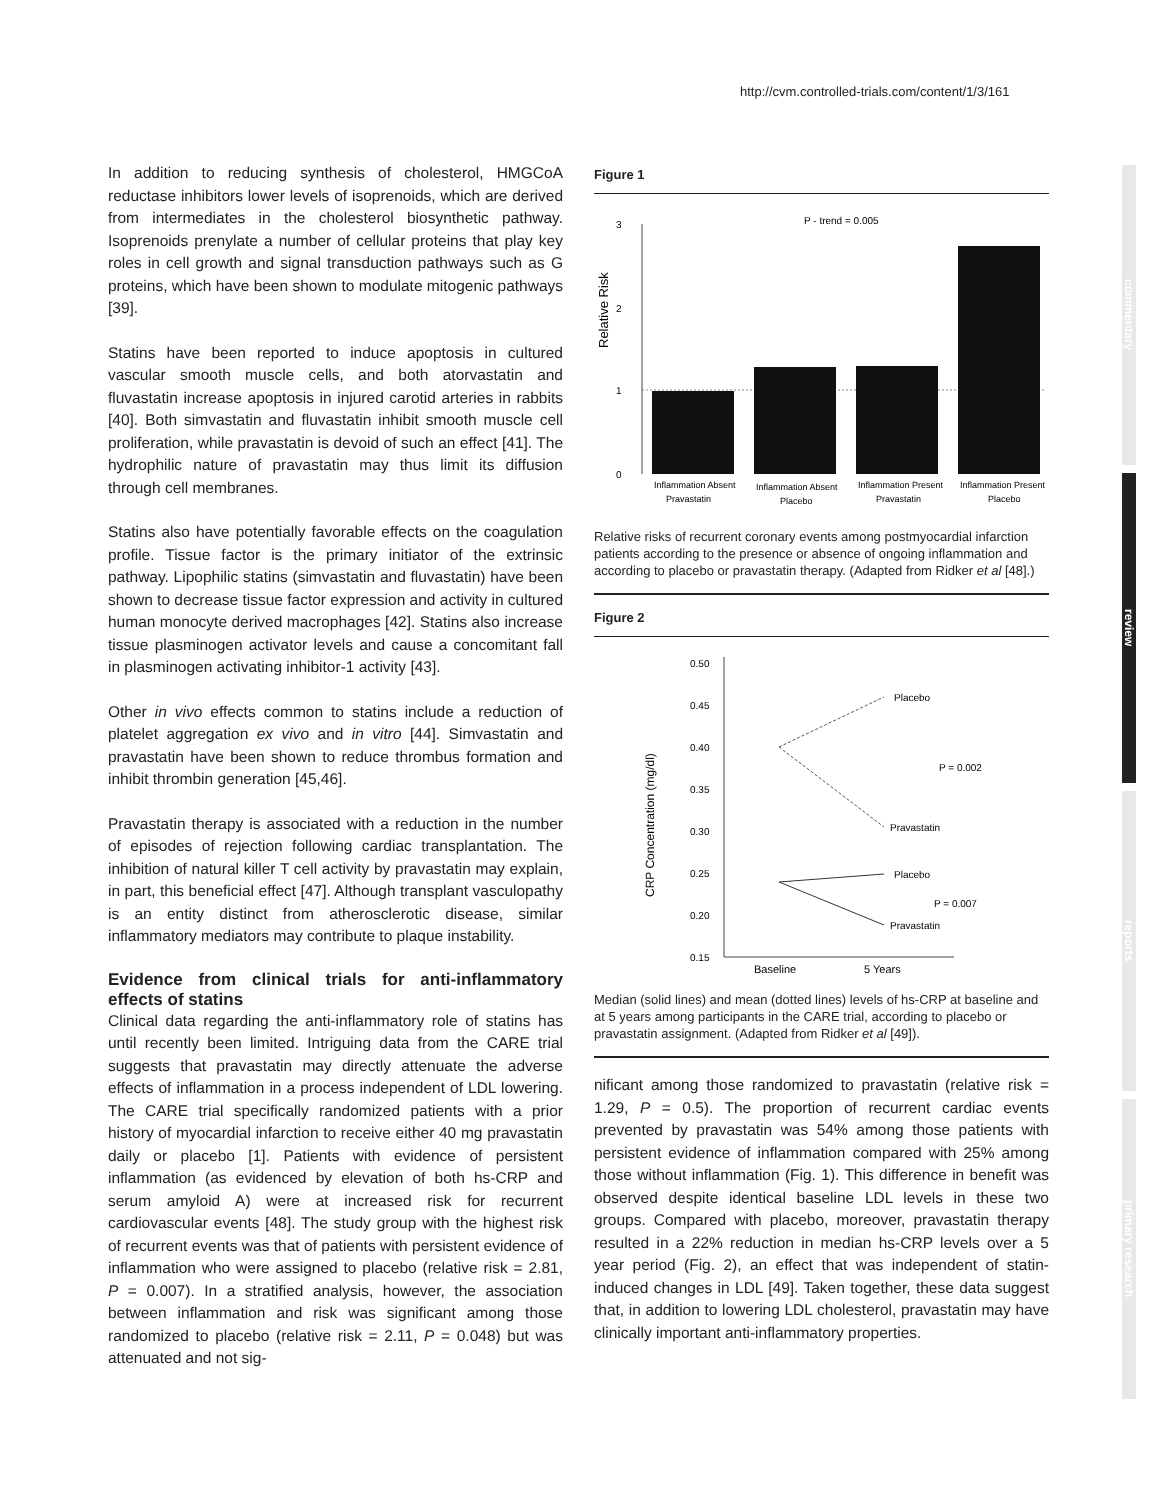http://cvm.controlled-trials.com/content/1/3/161
commentary
review
reports
primary research
In addition to reducing synthesis of cholesterol, HMGCoA reductase inhibitors lower levels of isoprenoids, which are derived from intermediates in the cholesterol biosynthetic pathway. Isoprenoids prenylate a number of cellular proteins that play key roles in cell growth and signal transduction pathways such as G proteins, which have been shown to modulate mitogenic pathways [39].
Statins have been reported to induce apoptosis in cultured vascular smooth muscle cells, and both atorvastatin and fluvastatin increase apoptosis in injured carotid arteries in rabbits [40]. Both simvastatin and fluvastatin inhibit smooth muscle cell proliferation, while pravastatin is devoid of such an effect [41]. The hydrophilic nature of pravastatin may thus limit its diffusion through cell membranes.
Statins also have potentially favorable effects on the coagulation profile. Tissue factor is the primary initiator of the extrinsic pathway. Lipophilic statins (simvastatin and fluvastatin) have been shown to decrease tissue factor expression and activity in cultured human monocyte derived macrophages [42]. Statins also increase tissue plasminogen activator levels and cause a concomitant fall in plasminogen activating inhibitor-1 activity [43].
Other in vivo effects common to statins include a reduction of platelet aggregation ex vivo and in vitro [44]. Simvastatin and pravastatin have been shown to reduce thrombus formation and inhibit thrombin generation [45,46].
Pravastatin therapy is associated with a reduction in the number of episodes of rejection following cardiac transplantation. The inhibition of natural killer T cell activity by pravastatin may explain, in part, this beneficial effect [47]. Although transplant vasculopathy is an entity distinct from atherosclerotic disease, similar inflammatory mediators may contribute to plaque instability.
Evidence from clinical trials for anti-inflammatory effects of statins
Clinical data regarding the anti-inflammatory role of statins has until recently been limited. Intriguing data from the CARE trial suggests that pravastatin may directly attenuate the adverse effects of inflammation in a process independent of LDL lowering. The CARE trial specifically randomized patients with a prior history of myocardial infarction to receive either 40 mg pravastatin daily or placebo [1]. Patients with evidence of persistent inflammation (as evidenced by elevation of both hs-CRP and serum amyloid A) were at increased risk for recurrent cardiovascular events [48]. The study group with the highest risk of recurrent events was that of patients with persistent evidence of inflammation who were assigned to placebo (relative risk = 2.81, P = 0.007). In a stratified analysis, however, the association between inflammation and risk was significant among those randomized to placebo (relative risk = 2.11, P = 0.048) but was attenuated and not sig-
Figure 1
Relative Risk
3
2
1
0
P - trend = 0.005
Inflammation Absent
Pravastatin
Inflammation Absent
Placebo
Inflammation Present
Pravastatin
Inflammation Present
Placebo
Relative risks of recurrent coronary events among postmyocardial infarction patients according to the presence or absence of ongoing inflammation and according to placebo or pravastatin therapy. (Adapted from Ridker et al [48].)
Figure 2
CRP Concentration (mg/dl)
0.50
0.45
0.40
0.35
0.30
0.25
0.20
0.15
Placebo
Pravastatin
P = 0.002
Placebo
Pravastatin
P = 0.007
Baseline
5 Years
Median (solid lines) and mean (dotted lines) levels of hs-CRP at baseline and at 5 years among participants in the CARE trial, according to placebo or pravastatin assignment. (Adapted from Ridker et al [49]).
nificant among those randomized to pravastatin (relative risk = 1.29, P = 0.5). The proportion of recurrent cardiac events prevented by pravastatin was 54% among those patients with persistent evidence of inflammation compared with 25% among those without inflammation (Fig. 1). This difference in benefit was observed despite identical baseline LDL levels in these two groups. Compared with placebo, moreover, pravastatin therapy resulted in a 22% reduction in median hs-CRP levels over a 5 year period (Fig. 2), an effect that was independent of statin-induced changes in LDL [49]. Taken together, these data suggest that, in addition to lowering LDL cholesterol, pravastatin may have clinically important anti-inflammatory properties.